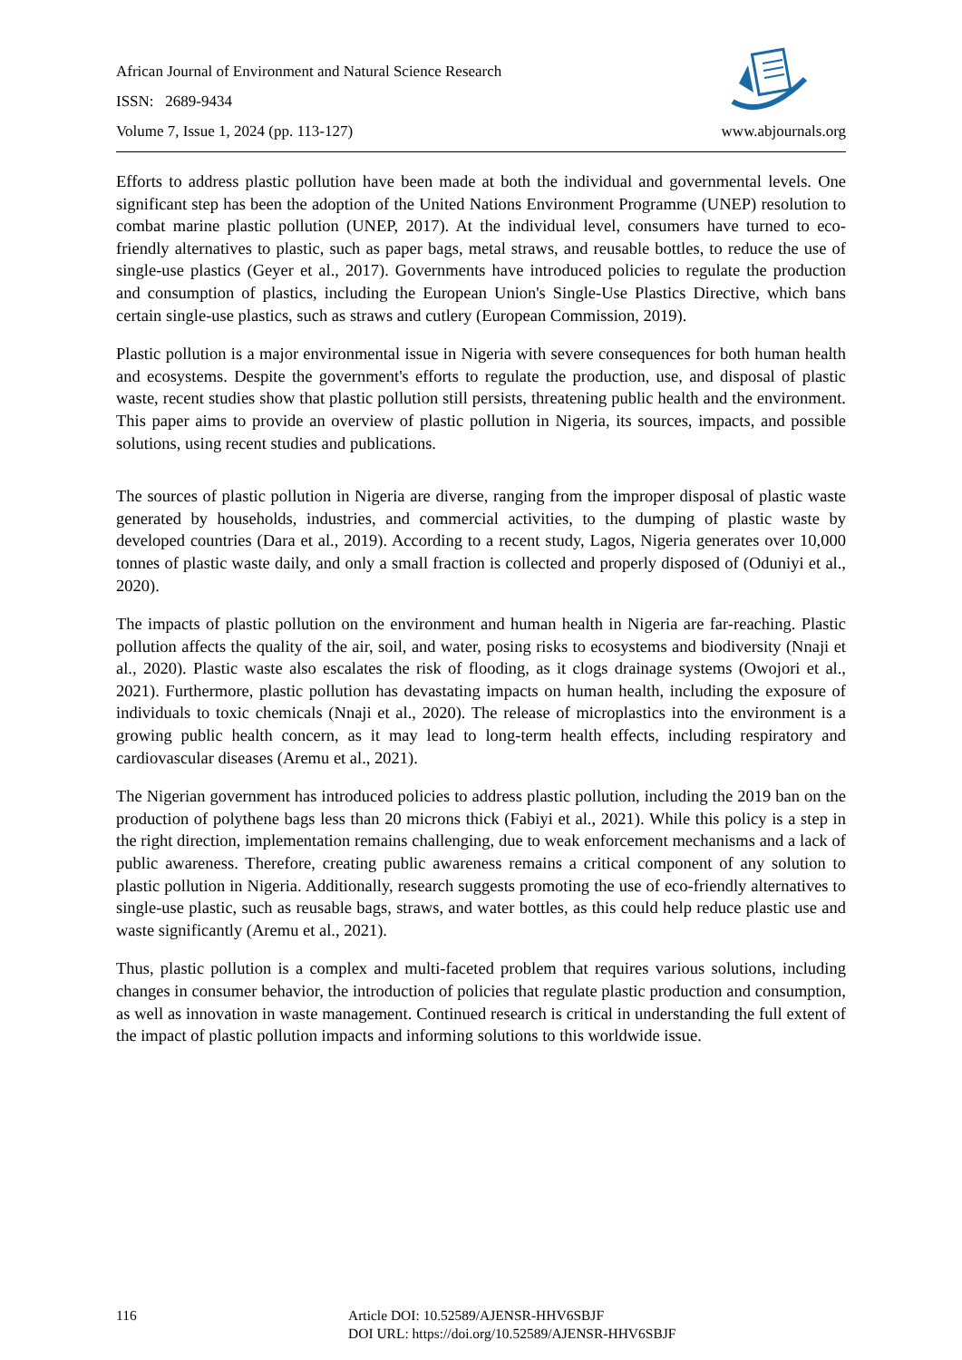African Journal of Environment and Natural Science Research
ISSN: 2689-9434
Volume 7, Issue 1, 2024 (pp. 113-127) www.abjournals.org
Efforts to address plastic pollution have been made at both the individual and governmental levels. One significant step has been the adoption of the United Nations Environment Programme (UNEP) resolution to combat marine plastic pollution (UNEP, 2017). At the individual level, consumers have turned to eco-friendly alternatives to plastic, such as paper bags, metal straws, and reusable bottles, to reduce the use of single-use plastics (Geyer et al., 2017). Governments have introduced policies to regulate the production and consumption of plastics, including the European Union's Single-Use Plastics Directive, which bans certain single-use plastics, such as straws and cutlery (European Commission, 2019).
Plastic pollution is a major environmental issue in Nigeria with severe consequences for both human health and ecosystems. Despite the government's efforts to regulate the production, use, and disposal of plastic waste, recent studies show that plastic pollution still persists, threatening public health and the environment. This paper aims to provide an overview of plastic pollution in Nigeria, its sources, impacts, and possible solutions, using recent studies and publications.
The sources of plastic pollution in Nigeria are diverse, ranging from the improper disposal of plastic waste generated by households, industries, and commercial activities, to the dumping of plastic waste by developed countries (Dara et al., 2019). According to a recent study, Lagos, Nigeria generates over 10,000 tonnes of plastic waste daily, and only a small fraction is collected and properly disposed of (Oduniyi et al., 2020).
The impacts of plastic pollution on the environment and human health in Nigeria are far-reaching. Plastic pollution affects the quality of the air, soil, and water, posing risks to ecosystems and biodiversity (Nnaji et al., 2020). Plastic waste also escalates the risk of flooding, as it clogs drainage systems (Owojori et al., 2021). Furthermore, plastic pollution has devastating impacts on human health, including the exposure of individuals to toxic chemicals (Nnaji et al., 2020). The release of microplastics into the environment is a growing public health concern, as it may lead to long-term health effects, including respiratory and cardiovascular diseases (Aremu et al., 2021).
The Nigerian government has introduced policies to address plastic pollution, including the 2019 ban on the production of polythene bags less than 20 microns thick (Fabiyi et al., 2021). While this policy is a step in the right direction, implementation remains challenging, due to weak enforcement mechanisms and a lack of public awareness. Therefore, creating public awareness remains a critical component of any solution to plastic pollution in Nigeria. Additionally, research suggests promoting the use of eco-friendly alternatives to single-use plastic, such as reusable bags, straws, and water bottles, as this could help reduce plastic use and waste significantly (Aremu et al., 2021).
Thus, plastic pollution is a complex and multi-faceted problem that requires various solutions, including changes in consumer behavior, the introduction of policies that regulate plastic production and consumption, as well as innovation in waste management. Continued research is critical in understanding the full extent of the impact of plastic pollution impacts and informing solutions to this worldwide issue.
116 Article DOI: 10.52589/AJENSR-HHV6SBJF
DOI URL: https://doi.org/10.52589/AJENSR-HHV6SBJF